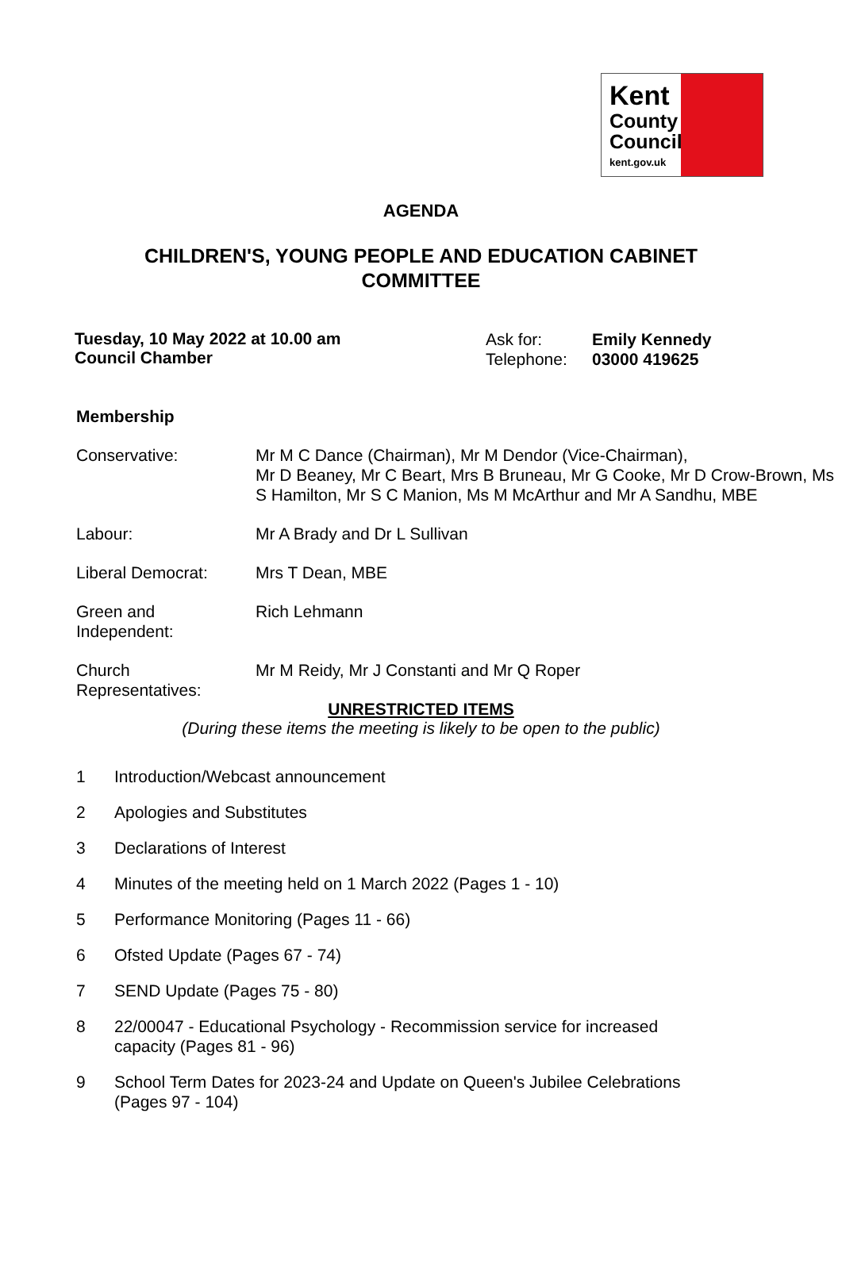Kent
County
Council
kent.gov.uk
AGENDA
CHILDREN'S, YOUNG PEOPLE AND EDUCATION CABINET
COMMITTEE
Tuesday, 10 May 2022 at 10.00 am
Council Chamber
| Ask for: Telephone: | Emily Kennedy 03000 419625 |
Membership
| Conservative: | Mr M C Dance (Chairman), Mr M Dendor (Vice-Chairman), Mr D Beaney, Mr C Beart, Mrs B Bruneau, Mr G Cooke, Mr D Crow-Brown, Ms S Hamilton, Mr S C Manion, Ms M McArthur and Mr A Sandhu, MBE |
| Labour: | Mr A Brady and Dr L Sullivan |
| Liberal Democrat: | Mrs T Dean, MBE |
| Green and Independent: | Rich Lehmann |
| Church Representatives: | Mr M Reidy, Mr J Constanti and Mr Q Roper |
UNRESTRICTED ITEMS
(During these items the meeting is likely to be open to the public)
| 1 | Introduction/Webcast announcement |
| 2 | Apologies and Substitutes |
| 3 | Declarations of Interest |
| 4 | Minutes of the meeting held on 1 March 2022 (Pages 1 - 10) |
| 5 | Performance Monitoring (Pages 11 - 66) |
| 6 | Ofsted Update (Pages 67 - 74) |
| 7 | SEND Update (Pages 75 - 80) |
| 8 | 22/00047 - Educational Psychology - Recommission service for increased capacity (Pages 81 - 96) |
| 9 | School Term Dates for 2023-24 and Update on Queen's Jubilee Celebrations (Pages 97 - 104) |